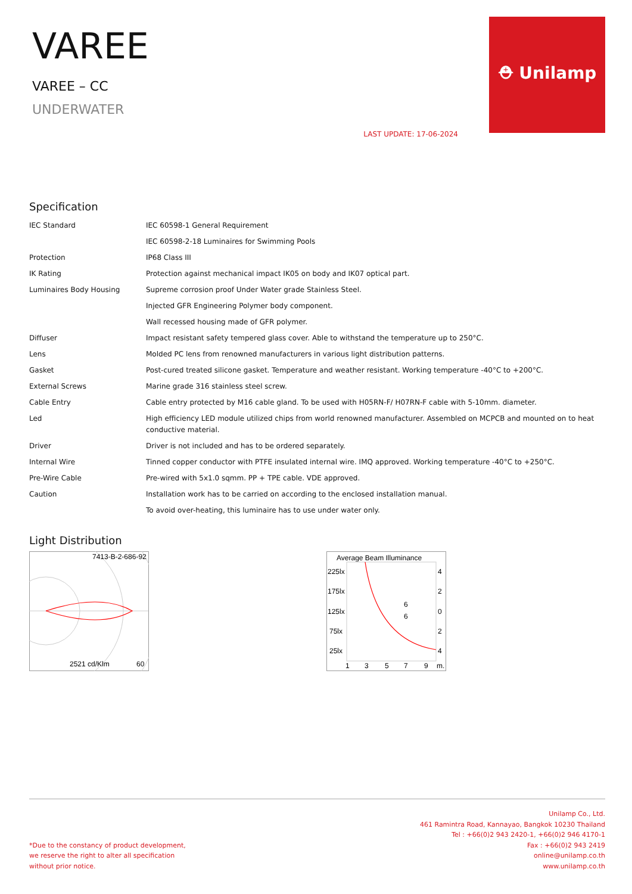VAREE
VAREE – CC
UNDERWATER
LAST UPDATE: 17-06-2024
⛑ Unilamp
Specification
| IEC Standard | IEC 60598-1 General Requirement |
| | IEC 60598-2-18 Luminaires for Swimming Pools |
| Protection | IP68 Class III |
| IK Rating | Protection against mechanical impact IK05 on body and IK07 optical part. |
| Luminaires Body Housing | Supreme corrosion proof Under Water grade Stainless Steel. |
| | Injected GFR Engineering Polymer body component. |
| | Wall recessed housing made of GFR polymer. |
| Diffuser | Impact resistant safety tempered glass cover. Able to withstand the temperature up to 250°C. |
| Lens | Molded PC lens from renowned manufacturers in various light distribution patterns. |
| Gasket | Post-cured treated silicone gasket. Temperature and weather resistant. Working temperature -40°C to +200°C. |
| External Screws | Marine grade 316 stainless steel screw. |
| Cable Entry | Cable entry protected by M16 cable gland. To be used with H05RN-F/ H07RN-F cable with 5-10mm. diameter. |
| Led | High efficiency LED module utilized chips from world renowned manufacturer. Assembled on MCPCB and mounted on to heat conductive material. |
| Driver | Driver is not included and has to be ordered separately. |
| Internal Wire | Tinned copper conductor with PTFE insulated internal wire. IMQ approved. Working temperature -40°C to +250°C. |
| Pre-Wire Cable | Pre-wired with 5x1.0 sqmm. PP + TPE cable. VDE approved. |
| Caution | Installation work has to be carried on according to the enclosed installation manual. |
| | To avoid over-heating, this luminaire has to use under water only. |
Light Distribution
7413-B-2-686-92
2521 cd/Klm
60
Average Beam Illuminance
225lx
175lx
125lx
75lx
25lx
4
2
0
2
4
6
6
1
3
5
7
9
m.
*Due to the constancy of product development,
we reserve the right to alter all specification
without prior notice.
Unilamp Co., Ltd.
461 Ramintra Road, Kannayao, Bangkok 10230 Thailand
Tel : +66(0)2 943 2420-1, +66(0)2 946 4170-1
Fax : +66(0)2 943 2419
online@unilamp.co.th
www.unilamp.co.th